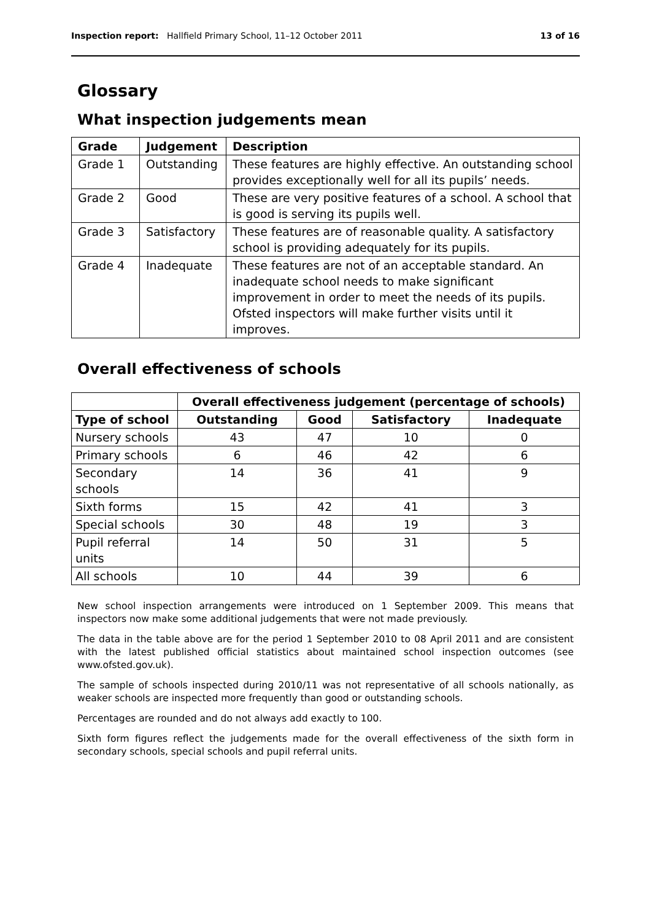Inspection report: Hallfield Primary School, 11–12 October 2011 13 of 16
Glossary
What inspection judgements mean
| Grade | Judgement | Description |
| --- | --- | --- |
| Grade 1 | Outstanding | These features are highly effective. An outstanding school provides exceptionally well for all its pupils’ needs. |
| Grade 2 | Good | These are very positive features of a school. A school that is good is serving its pupils well. |
| Grade 3 | Satisfactory | These features are of reasonable quality. A satisfactory school is providing adequately for its pupils. |
| Grade 4 | Inadequate | These features are not of an acceptable standard. An inadequate school needs to make significant improvement in order to meet the needs of its pupils. Ofsted inspectors will make further visits until it improves. |
Overall effectiveness of schools
| | Overall effectiveness judgement (percentage of schools) | | | |
| Type of school | Outstanding | Good | Satisfactory | Inadequate |
| Nursery schools | 43 | 47 | 10 | 0 |
| Primary schools | 6 | 46 | 42 | 6 |
| Secondary schools | 14 | 36 | 41 | 9 |
| Sixth forms | 15 | 42 | 41 | 3 |
| Special schools | 30 | 48 | 19 | 3 |
| Pupil referral units | 14 | 50 | 31 | 5 |
| All schools | 10 | 44 | 39 | 6 |
New school inspection arrangements were introduced on 1 September 2009. This means that inspectors now make some additional judgements that were not made previously.
The data in the table above are for the period 1 September 2010 to 08 April 2011 and are consistent with the latest published official statistics about maintained school inspection outcomes (see www.ofsted.gov.uk).
The sample of schools inspected during 2010/11 was not representative of all schools nationally, as weaker schools are inspected more frequently than good or outstanding schools.
Percentages are rounded and do not always add exactly to 100.
Sixth form figures reflect the judgements made for the overall effectiveness of the sixth form in secondary schools, special schools and pupil referral units.